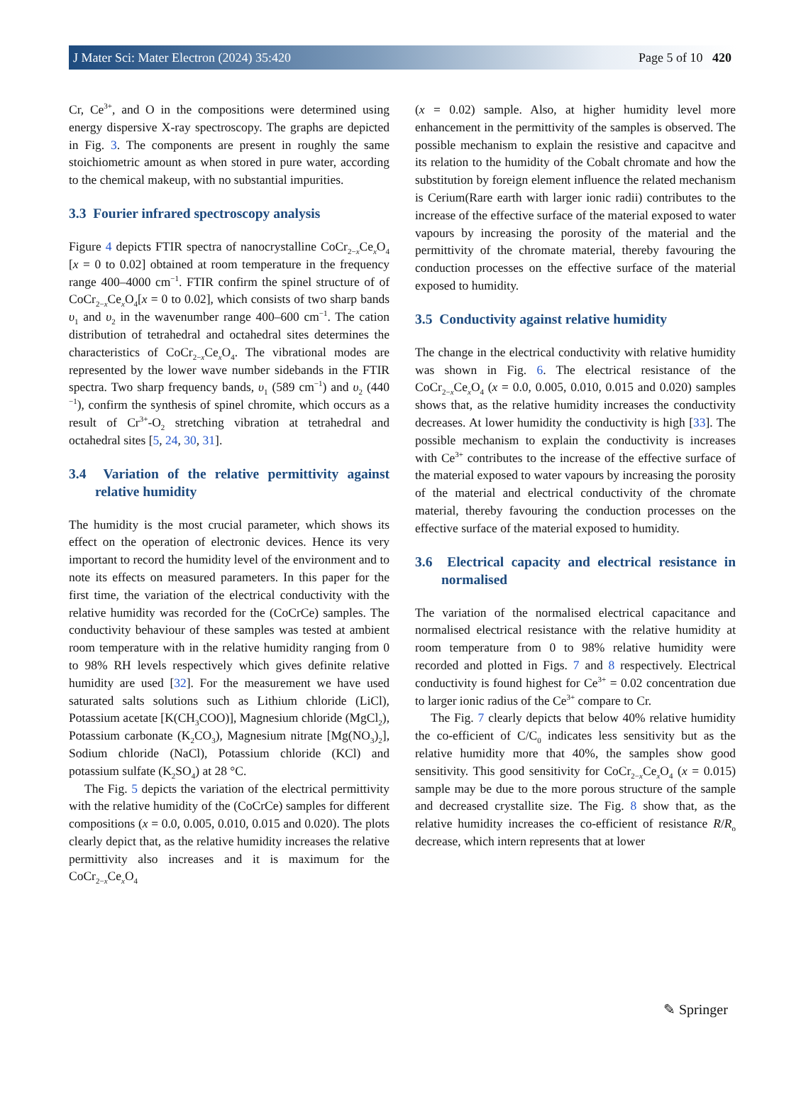J Mater Sci: Mater Electron (2024) 35:420 Page 5 of 10 420
Cr, Ce<sup>3+</sup>, and O in the compositions were determined using energy dispersive X-ray spectroscopy. The graphs are depicted in Fig. 3. The components are present in roughly the same stoichiometric amount as when stored in pure water, according to the chemical makeup, with no substantial impurities.
3.3 Fourier infrared spectroscopy analysis
Figure 4 depicts FTIR spectra of nanocrystalline CoCr<sub>2−x</sub>Ce<sub>x</sub>O<sub>4</sub> [x = 0 to 0.02] obtained at room temperature in the frequency range 400–4000 cm<sup>−1</sup>. FTIR confirm the spinel structure of of CoCr<sub>2−x</sub>Ce<sub>x</sub>O<sub>4</sub>[x = 0 to 0.02], which consists of two sharp bands υ<sub>1</sub> and υ<sub>2</sub> in the wavenumber range 400–600 cm<sup>−1</sup>. The cation distribution of tetrahedral and octahedral sites determines the characteristics of CoCr<sub>2−x</sub>Ce<sub>x</sub>O<sub>4</sub>. The vibrational modes are represented by the lower wave number sidebands in the FTIR spectra. Two sharp frequency bands, υ<sub>1</sub> (589 cm<sup>−1</sup>) and υ<sub>2</sub> (440 <sup>−1</sup>), confirm the synthesis of spinel chromite, which occurs as a result of Cr<sup>3+</sup>-O<sub>2</sub> stretching vibration at tetrahedral and octahedral sites [5, 24, 30, 31].
3.4 Variation of the relative permittivity against relative humidity
The humidity is the most crucial parameter, which shows its effect on the operation of electronic devices. Hence its very important to record the humidity level of the environment and to note its effects on measured parameters. In this paper for the first time, the variation of the electrical conductivity with the relative humidity was recorded for the (CoCrCe) samples. The conductivity behaviour of these samples was tested at ambient room temperature with in the relative humidity ranging from 0 to 98% RH levels respectively which gives definite relative humidity are used [32]. For the measurement we have used saturated salts solutions such as Lithium chloride (LiCl), Potassium acetate [K(CH<sub>3</sub>COO)], Magnesium chloride (MgCl<sub>2</sub>), Potassium carbonate (K<sub>2</sub>CO<sub>3</sub>), Magnesium nitrate [Mg(NO<sub>3</sub>)<sub>2</sub>], Sodium chloride (NaCl), Potassium chloride (KCl) and potassium sulfate (K<sub>2</sub>SO<sub>4</sub>) at 28 °C.
The Fig. 5 depicts the variation of the electrical permittivity with the relative humidity of the (CoCrCe) samples for different compositions (x = 0.0, 0.005, 0.010, 0.015 and 0.020). The plots clearly depict that, as the relative humidity increases the relative permittivity also increases and it is maximum for the CoCr<sub>2−x</sub>Ce<sub>x</sub>O<sub>4</sub>
(x = 0.02) sample. Also, at higher humidity level more enhancement in the permittivity of the samples is observed. The possible mechanism to explain the resistive and capacitve and its relation to the humidity of the Cobalt chromate and how the substitution by foreign element influence the related mechanism is Cerium(Rare earth with larger ionic radii) contributes to the increase of the effective surface of the material exposed to water vapours by increasing the porosity of the material and the permittivity of the chromate material, thereby favouring the conduction processes on the effective surface of the material exposed to humidity.
3.5 Conductivity against relative humidity
The change in the electrical conductivity with relative humidity was shown in Fig. 6. The electrical resistance of the CoCr<sub>2−x</sub>Ce<sub>x</sub>O<sub>4</sub> (x = 0.0, 0.005, 0.010, 0.015 and 0.020) samples shows that, as the relative humidity increases the conductivity decreases. At lower humidity the conductivity is high [33]. The possible mechanism to explain the conductivity is increases with Ce<sup>3+</sup> contributes to the increase of the effective surface of the material exposed to water vapours by increasing the porosity of the material and electrical conductivity of the chromate material, thereby favouring the conduction processes on the effective surface of the material exposed to humidity.
3.6 Electrical capacity and electrical resistance in normalised
The variation of the normalised electrical capacitance and normalised electrical resistance with the relative humidity at room temperature from 0 to 98% relative humidity were recorded and plotted in Figs. 7 and 8 respectively. Electrical conductivity is found highest for Ce<sup>3+</sup> = 0.02 concentration due to larger ionic radius of the Ce<sup>3+</sup> compare to Cr.
The Fig. 7 clearly depicts that below 40% relative humidity the co-efficient of C/C<sub>0</sub> indicates less sensitivity but as the relative humidity more that 40%, the samples show good sensitivity. This good sensitivity for CoCr<sub>2−x</sub>Ce<sub>x</sub>O<sub>4</sub> (x = 0.015) sample may be due to the more porous structure of the sample and decreased crystallite size. The Fig. 8 show that, as the relative humidity increases the co-efficient of resistance R/R<sub>o</sub> decrease, which intern represents that at lower
✎ Springer